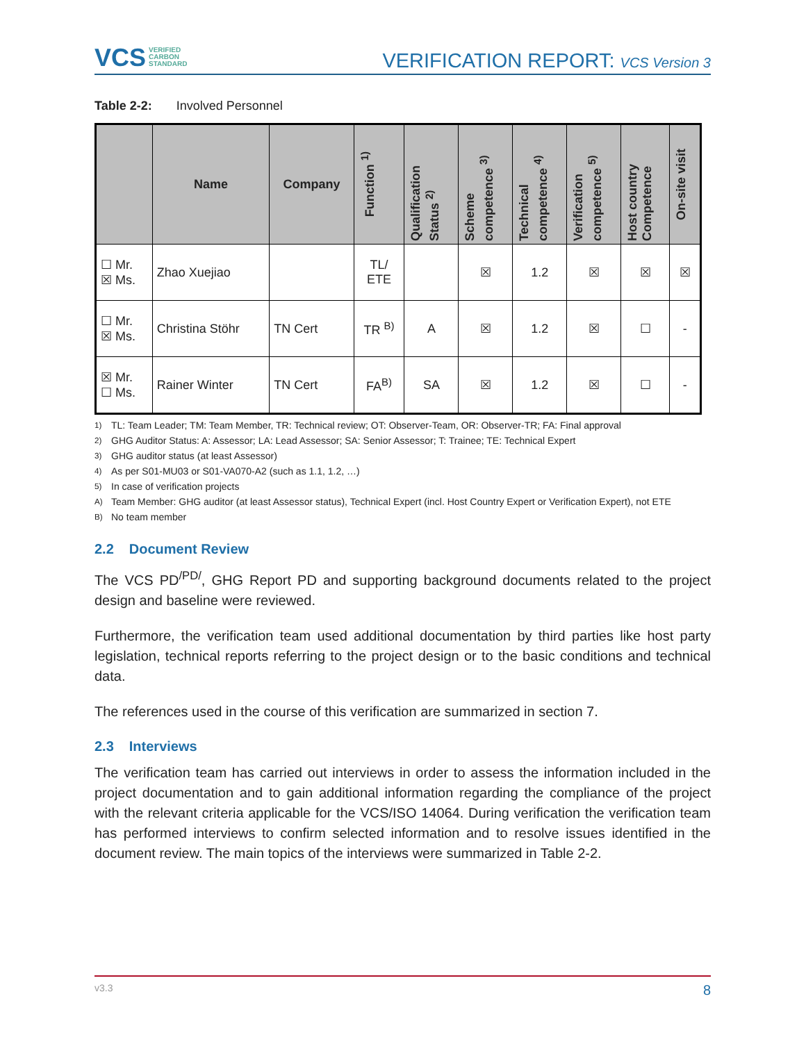VCS VERIFIED
CARBON
STANDARD
VERIFICATION REPORT: VCS Version 3
Table 2-2: Involved Personnel
| | Name | Company | Function <sup>1)</sup> | Qualification Status <sup>2)</sup> | Scheme competence <sup>3)</sup> | Technical competence <sup>4)</sup> | Verification competence <sup>5)</sup> | Host country Competence | On-site visit |
| --- | --- | --- | --- | --- | --- | --- | --- | --- | --- |
| ☐ Mr. ☒ Ms. | Zhao Xuejiao | | TL/ ETE | | ☒ | 1.2 | ☒ | ☒ | ☒ |
| ☐ Mr. ☒ Ms. | Christina Stöhr | TN Cert | TR <sup>B)</sup> | A | ☒ | 1.2 | ☒ | ☐ | - |
| ☒ Mr. ☐ Ms. | Rainer Winter | TN Cert | FA<sup>B)</sup> | SA | ☒ | 1.2 | ☒ | ☐ | - |
<sup>1)</sup> TL: Team Leader; TM: Team Member, TR: Technical review; OT: Observer-Team, OR: Observer-TR; FA: Final approval
<sup>2)</sup> GHG Auditor Status: A: Assessor; LA: Lead Assessor; SA: Senior Assessor; T: Trainee; TE: Technical Expert
<sup>3)</sup> GHG auditor status (at least Assessor)
<sup>4)</sup> As per S01-MU03 or S01-VA070-A2 (such as 1.1, 1.2, …)
<sup>5)</sup> In case of verification projects
<sup>A)</sup>Team Member: GHG auditor (at least Assessor status), Technical Expert (incl. Host Country Expert or Verification Expert), not ETE
<sup>B)</sup>No team member
2.2 Document Review
The VCS PD<sup>/PD/</sup>, GHG Report PD and supporting background documents related to the project design and baseline were reviewed.
Furthermore, the verification team used additional documentation by third parties like host party legislation, technical reports referring to the project design or to the basic conditions and technical data.
The references used in the course of this verification are summarized in section 7.
2.3 Interviews
The verification team has carried out interviews in order to assess the information included in the project documentation and to gain additional information regarding the compliance of the project with the relevant criteria applicable for the VCS/ISO 14064. During verification the verification team has performed interviews to confirm selected information and to resolve issues identified in the document review. The main topics of the interviews were summarized in Table 2-2.
v3.3 8